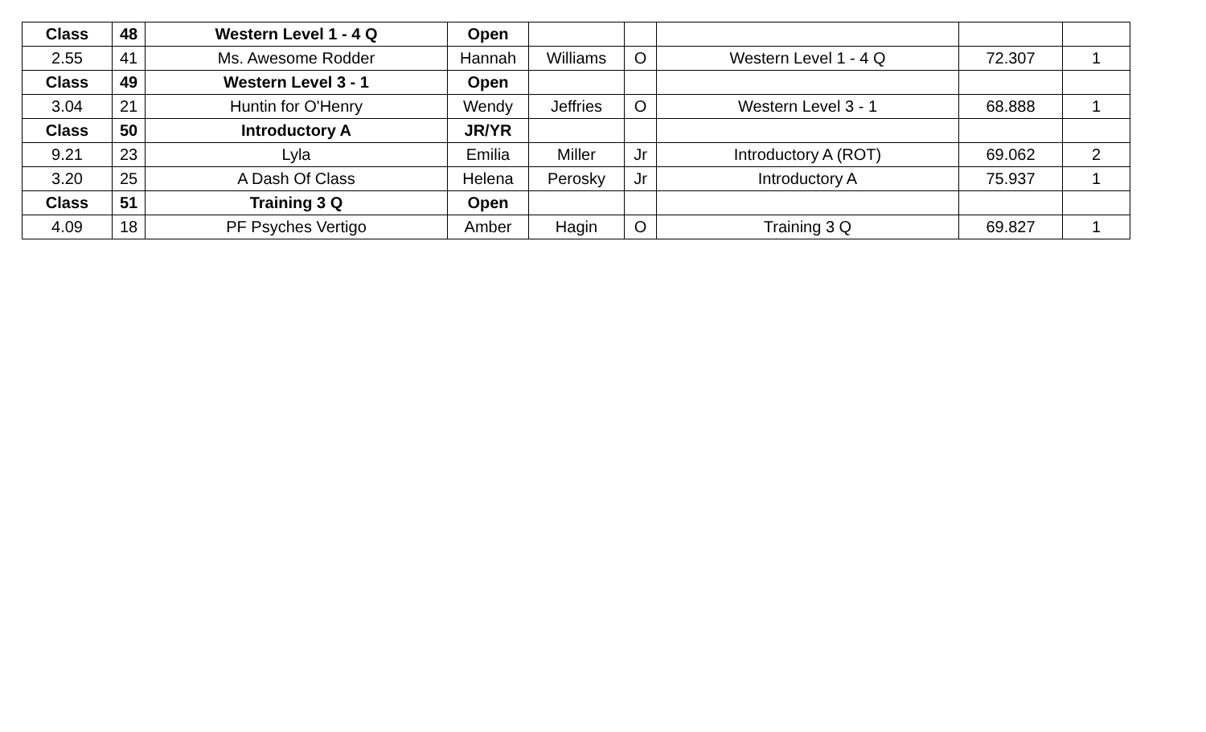| Class | 48 | Western Level 1 - 4 Q | Open | | | | | |
| 2.55 | 41 | Ms. Awesome Rodder | Hannah | Williams | O | Western Level 1 - 4 Q | 72.307 | 1 |
| Class | 49 | Western Level 3 - 1 | Open | | | | | |
| 3.04 | 21 | Huntin for O'Henry | Wendy | Jeffries | O | Western Level 3 - 1 | 68.888 | 1 |
| Class | 50 | Introductory A | JR/YR | | | | | |
| 9.21 | 23 | Lyla | Emilia | Miller | Jr | Introductory A (ROT) | 69.062 | 2 |
| 3.20 | 25 | A Dash Of Class | Helena | Perosky | Jr | Introductory A | 75.937 | 1 |
| Class | 51 | Training 3 Q | Open | | | | | |
| 4.09 | 18 | PF Psyches Vertigo | Amber | Hagin | O | Training 3 Q | 69.827 | 1 |